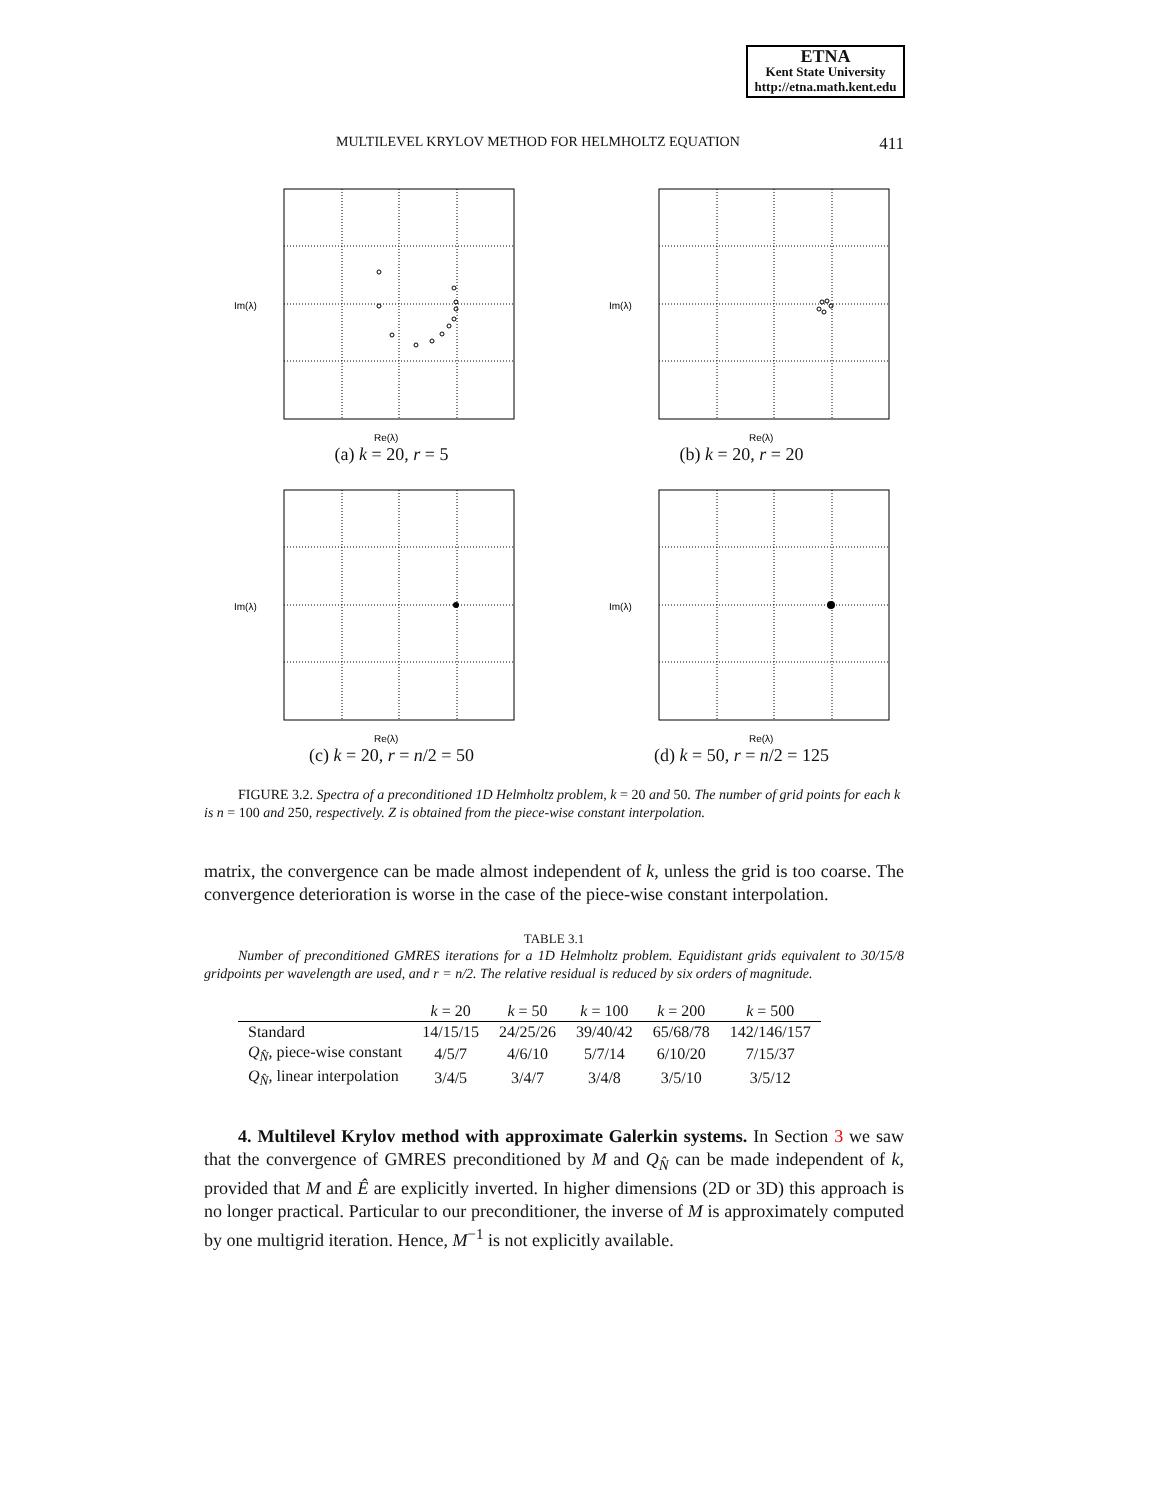ETNA
Kent State University
http://etna.math.kent.edu
MULTILEVEL KRYLOV METHOD FOR HELMHOLTZ EQUATION 411
Im(λ)
Re(λ)
(a) k = 20, r = 5
Im(λ)
Re(λ)
(b) k = 20, r = 20
Im(λ)
Re(λ)
(c) k = 20, r = n/2 = 50
Im(λ)
Re(λ)
(d) k = 50, r = n/2 = 125
FIGURE 3.2. Spectra of a preconditioned 1D Helmholtz problem, k = 20 and 50. The number of grid points for each k is n = 100 and 250, respectively. Z is obtained from the piece-wise constant interpolation.
matrix, the convergence can be made almost independent of k, unless the grid is too coarse. The convergence deterioration is worse in the case of the piece-wise constant interpolation.
TABLE 3.1
Number of preconditioned GMRES iterations for a 1D Helmholtz problem. Equidistant grids equivalent to 30/15/8 gridpoints per wavelength are used, and r = n/2. The relative residual is reduced by six orders of magnitude.
| | k = 20 | k = 50 | k = 100 | k = 200 | k = 500 |
| --- | --- | --- | --- | --- | --- |
| Standard | 14/15/15 | 24/25/26 | 39/40/42 | 65/68/78 | 142/146/157 |
| Q<sub>N̂</sub>, piece-wise constant | 4/5/7 | 4/6/10 | 5/7/14 | 6/10/20 | 7/15/37 |
| Q<sub>N̂</sub>, linear interpolation | 3/4/5 | 3/4/7 | 3/4/8 | 3/5/10 | 3/5/12 |
4. Multilevel Krylov method with approximate Galerkin systems. In Section 3 we saw that the convergence of GMRES preconditioned by M and Q<sub>N̂</sub> can be made independent of k, provided that M and Ê are explicitly inverted. In higher dimensions (2D or 3D) this approach is no longer practical. Particular to our preconditioner, the inverse of M is approximately computed by one multigrid iteration. Hence, M<sup>−1</sup> is not explicitly available.